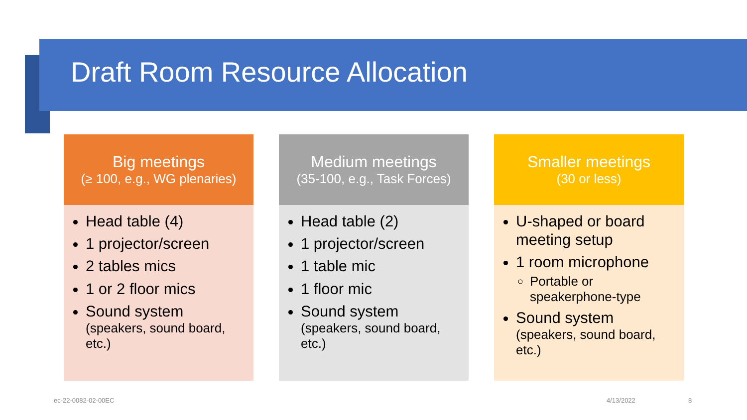Draft Room Resource Allocation
Big meetings
(≥ 100, e.g., WG plenaries)
Head table (4)
1 projector/screen
2 tables mics
1 or 2 floor mics
Sound system
(speakers, sound board, etc.)
Medium meetings
(35-100, e.g., Task Forces)
Head table (2)
1 projector/screen
1 table mic
1 floor mic
Sound system
(speakers, sound board, etc.)
Smaller meetings
(30 or less)
U-shaped or board meeting setup
1 room microphone
Portable or speakerphone-type
Sound system
(speakers, sound board, etc.)
ec-22-0082-02-00EC 4/13/2022 8